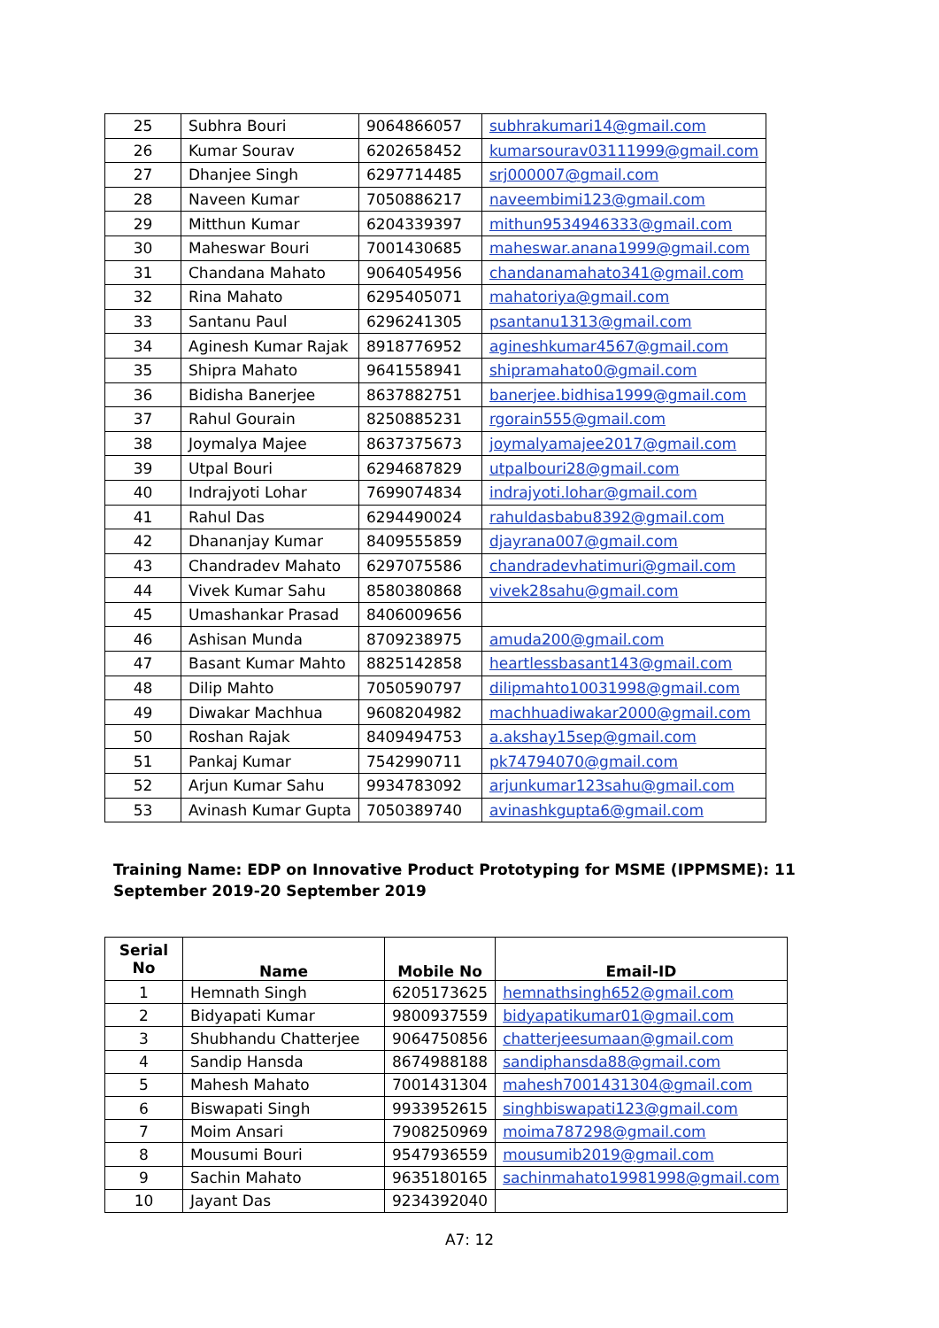| 25 | Subhra Bouri | 9064866057 | subhrakumari14@gmail.com |
| 26 | Kumar Sourav | 6202658452 | kumarsourav03111999@gmail.com |
| 27 | Dhanjee Singh | 6297714485 | srj000007@gmail.com |
| 28 | Naveen Kumar | 7050886217 | naveembimi123@gmail.com |
| 29 | Mitthun Kumar | 6204339397 | mithun9534946333@gmail.com |
| 30 | Maheswar Bouri | 7001430685 | maheswar.anana1999@gmail.com |
| 31 | Chandana Mahato | 9064054956 | chandanamahato341@gmail.com |
| 32 | Rina Mahato | 6295405071 | mahatoriya@gmail.com |
| 33 | Santanu Paul | 6296241305 | psantanu1313@gmail.com |
| 34 | Aginesh Kumar Rajak | 8918776952 | agineshkumar4567@gmail.com |
| 35 | Shipra Mahato | 9641558941 | shipramahato0@gmail.com |
| 36 | Bidisha Banerjee | 8637882751 | banerjee.bidhisa1999@gmail.com |
| 37 | Rahul Gourain | 8250885231 | rgorain555@gmail.com |
| 38 | Joymalya Majee | 8637375673 | joymalyamajee2017@gmail.com |
| 39 | Utpal Bouri | 6294687829 | utpalbouri28@gmail.com |
| 40 | Indrajyoti Lohar | 7699074834 | indrajyoti.lohar@gmail.com |
| 41 | Rahul Das | 6294490024 | rahuldasbabu8392@gmail.com |
| 42 | Dhananjay Kumar | 8409555859 | djayrana007@gmail.com |
| 43 | Chandradev Mahato | 6297075586 | chandradevhatimuri@gmail.com |
| 44 | Vivek Kumar Sahu | 8580380868 | vivek28sahu@gmail.com |
| 45 | Umashankar Prasad | 8406009656 | |
| 46 | Ashisan Munda | 8709238975 | amuda200@gmail.com |
| 47 | Basant Kumar Mahto | 8825142858 | heartlessbasant143@gmail.com |
| 48 | Dilip Mahto | 7050590797 | dilipmahto10031998@gmail.com |
| 49 | Diwakar Machhua | 9608204982 | machhuadiwakar2000@gmail.com |
| 50 | Roshan Rajak | 8409494753 | a.akshay15sep@gmail.com |
| 51 | Pankaj Kumar | 7542990711 | pk74794070@gmail.com |
| 52 | Arjun Kumar Sahu | 9934783092 | arjunkumar123sahu@gmail.com |
| 53 | Avinash Kumar Gupta | 7050389740 | avinashkgupta6@gmail.com |
Training Name: EDP on Innovative Product Prototyping for MSME (IPPMSME): 11 September 2019-20 September 2019
| Serial No | Name | Mobile No | Email-ID |
| --- | --- | --- | --- |
| 1 | Hemnath Singh | 6205173625 | hemnathsingh652@gmail.com |
| 2 | Bidyapati Kumar | 9800937559 | bidyapatikumar01@gmail.com |
| 3 | Shubhandu Chatterjee | 9064750856 | chatterjeesumaan@gmail.com |
| 4 | Sandip Hansda | 8674988188 | sandiphansda88@gmail.com |
| 5 | Mahesh Mahato | 7001431304 | mahesh7001431304@gmail.com |
| 6 | Biswapati Singh | 9933952615 | singhbiswapati123@gmail.com |
| 7 | Moim Ansari | 7908250969 | moima787298@gmail.com |
| 8 | Mousumi Bouri | 9547936559 | mousumib2019@gmail.com |
| 9 | Sachin Mahato | 9635180165 | sachinmahato19981998@gmail.com |
| 10 | Jayant Das | 9234392040 | |
A7: 12